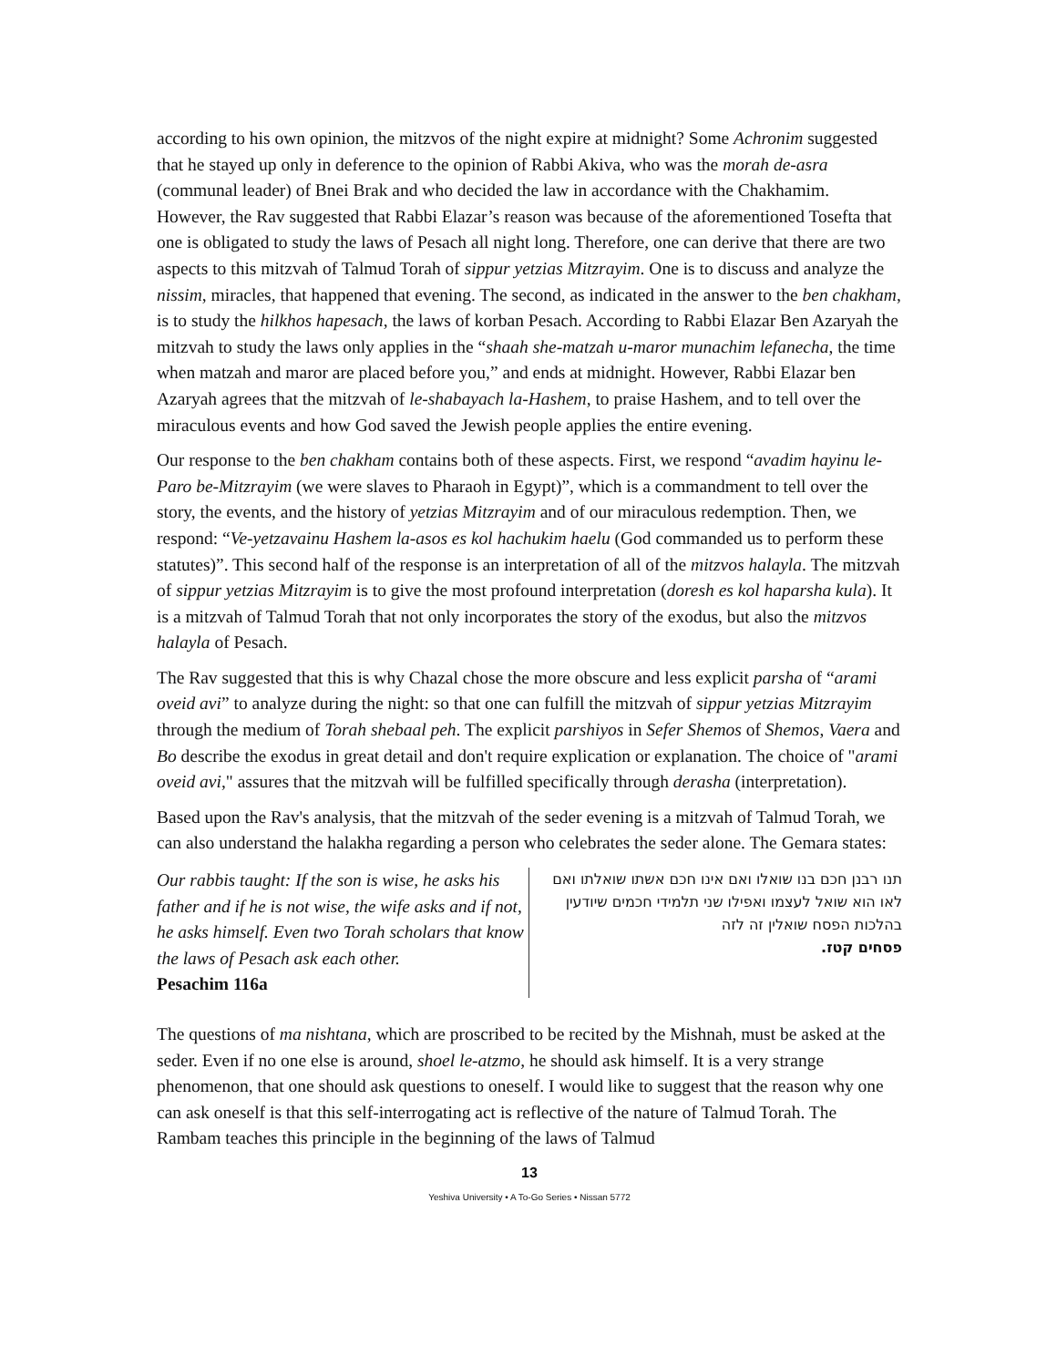according to his own opinion, the mitzvos of the night expire at midnight? Some Achronim suggested that he stayed up only in deference to the opinion of Rabbi Akiva, who was the morah de-asra (communal leader) of Bnei Brak and who decided the law in accordance with the Chakhamim. However, the Rav suggested that Rabbi Elazar’s reason was because of the aforementioned Tosefta that one is obligated to study the laws of Pesach all night long. Therefore, one can derive that there are two aspects to this mitzvah of Talmud Torah of sippur yetzias Mitzrayim. One is to discuss and analyze the nissim, miracles, that happened that evening. The second, as indicated in the answer to the ben chakham, is to study the hilkhos hapesach, the laws of korban Pesach. According to Rabbi Elazar Ben Azaryah the mitzvah to study the laws only applies in the “shaah she-matzah u-maror munachim lefanecha, the time when matzah and maror are placed before you,” and ends at midnight. However, Rabbi Elazar ben Azaryah agrees that the mitzvah of le-shabayach la-Hashem, to praise Hashem, and to tell over the miraculous events and how God saved the Jewish people applies the entire evening.
Our response to the ben chakham contains both of these aspects. First, we respond “avadim hayinu le-Paro be-Mitzrayim (we were slaves to Pharaoh in Egypt)”, which is a commandment to tell over the story, the events, and the history of yetzias Mitzrayim and of our miraculous redemption. Then, we respond: “Ve-yetzavainu Hashem la-asos es kol hachukim haelu (God commanded us to perform these statutes)”. This second half of the response is an interpretation of all of the mitzvos halayla. The mitzvah of sippur yetzias Mitzrayim is to give the most profound interpretation (doresh es kol haparsha kula). It is a mitzvah of Talmud Torah that not only incorporates the story of the exodus, but also the mitzvos halayla of Pesach.
The Rav suggested that this is why Chazal chose the more obscure and less explicit parsha of “arami oveid avi” to analyze during the night: so that one can fulfill the mitzvah of sippur yetzias Mitzrayim through the medium of Torah shebaal peh. The explicit parshiyos in Sefer Shemos of Shemos, Vaera and Bo describe the exodus in great detail and don't require explication or explanation. The choice of "arami oveid avi," assures that the mitzvah will be fulfilled specifically through derasha (interpretation).
Based upon the Rav's analysis, that the mitzvah of the seder evening is a mitzvah of Talmud Torah, we can also understand the halakha regarding a person who celebrates the seder alone. The Gemara states:
Our rabbis taught: If the son is wise, he asks his father and if he is not wise, the wife asks and if not, he asks himself. Even two Torah scholars that know the laws of Pesach ask each other.
Pesachim 116a
תנו רבנן חכם בנו שואלו ואם אינו חכם אשתו שואלתו ואם לאו הוא שואל לעצמו ואפילו שני תלמידי חכמים שיודעין בהלכות הפסח שואלין זה לזה
פסחים קטז.
The questions of ma nishtana, which are proscribed to be recited by the Mishnah, must be asked at the seder. Even if no one else is around, shoel le-atzmo, he should ask himself. It is a very strange phenomenon, that one should ask questions to oneself. I would like to suggest that the reason why one can ask oneself is that this self-interrogating act is reflective of the nature of Talmud Torah. The Rambam teaches this principle in the beginning of the laws of Talmud
13
Yeshiva University • A To-Go Series • Nissan 5772